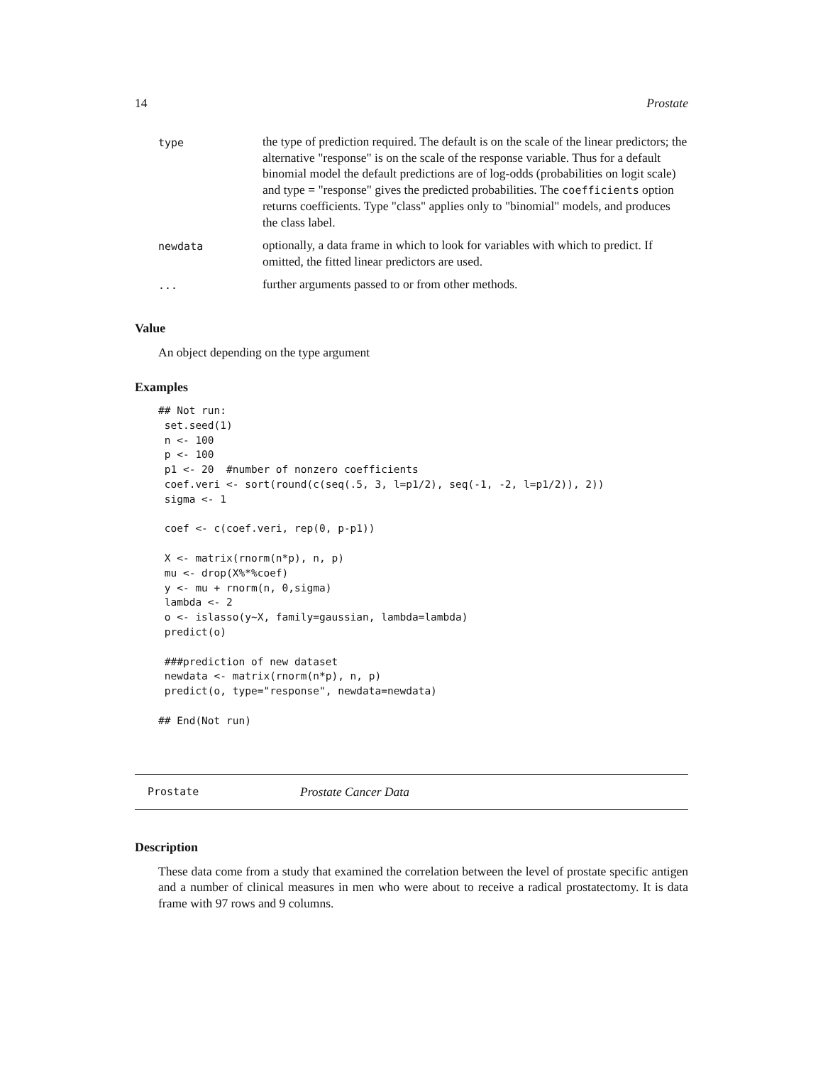14 Prostate
| type | the type of prediction required. The default is on the scale of the linear predictors; the alternative "response" is on the scale of the response variable. Thus for a default binomial model the default predictions are of log-odds (probabilities on logit scale) and type = "response" gives the predicted probabilities. The coefficients option returns coefficients. Type "class" applies only to "binomial" models, and produces the class label. |
| newdata | optionally, a data frame in which to look for variables with which to predict. If omitted, the fitted linear predictors are used. |
| ... | further arguments passed to or from other methods. |
Value
An object depending on the type argument
Examples
## Not run:
 set.seed(1)
 n <- 100
 p <- 100
 p1 <- 20  #number of nonzero coefficients
 coef.veri <- sort(round(c(seq(.5, 3, l=p1/2), seq(-1, -2, l=p1/2)), 2))
 sigma <- 1

 coef <- c(coef.veri, rep(0, p-p1))

 X <- matrix(rnorm(n*p), n, p)
 mu <- drop(X%*%coef)
 y <- mu + rnorm(n, 0,sigma)
 lambda <- 2
 o <- islasso(y~X, family=gaussian, lambda=lambda)
 predict(o)

 ###prediction of new dataset
 newdata <- matrix(rnorm(n*p), n, p)
 predict(o, type="response", newdata=newdata)

## End(Not run)
Prostate Prostate Cancer Data
Description
These data come from a study that examined the correlation between the level of prostate specific antigen and a number of clinical measures in men who were about to receive a radical prostatectomy. It is data frame with 97 rows and 9 columns.